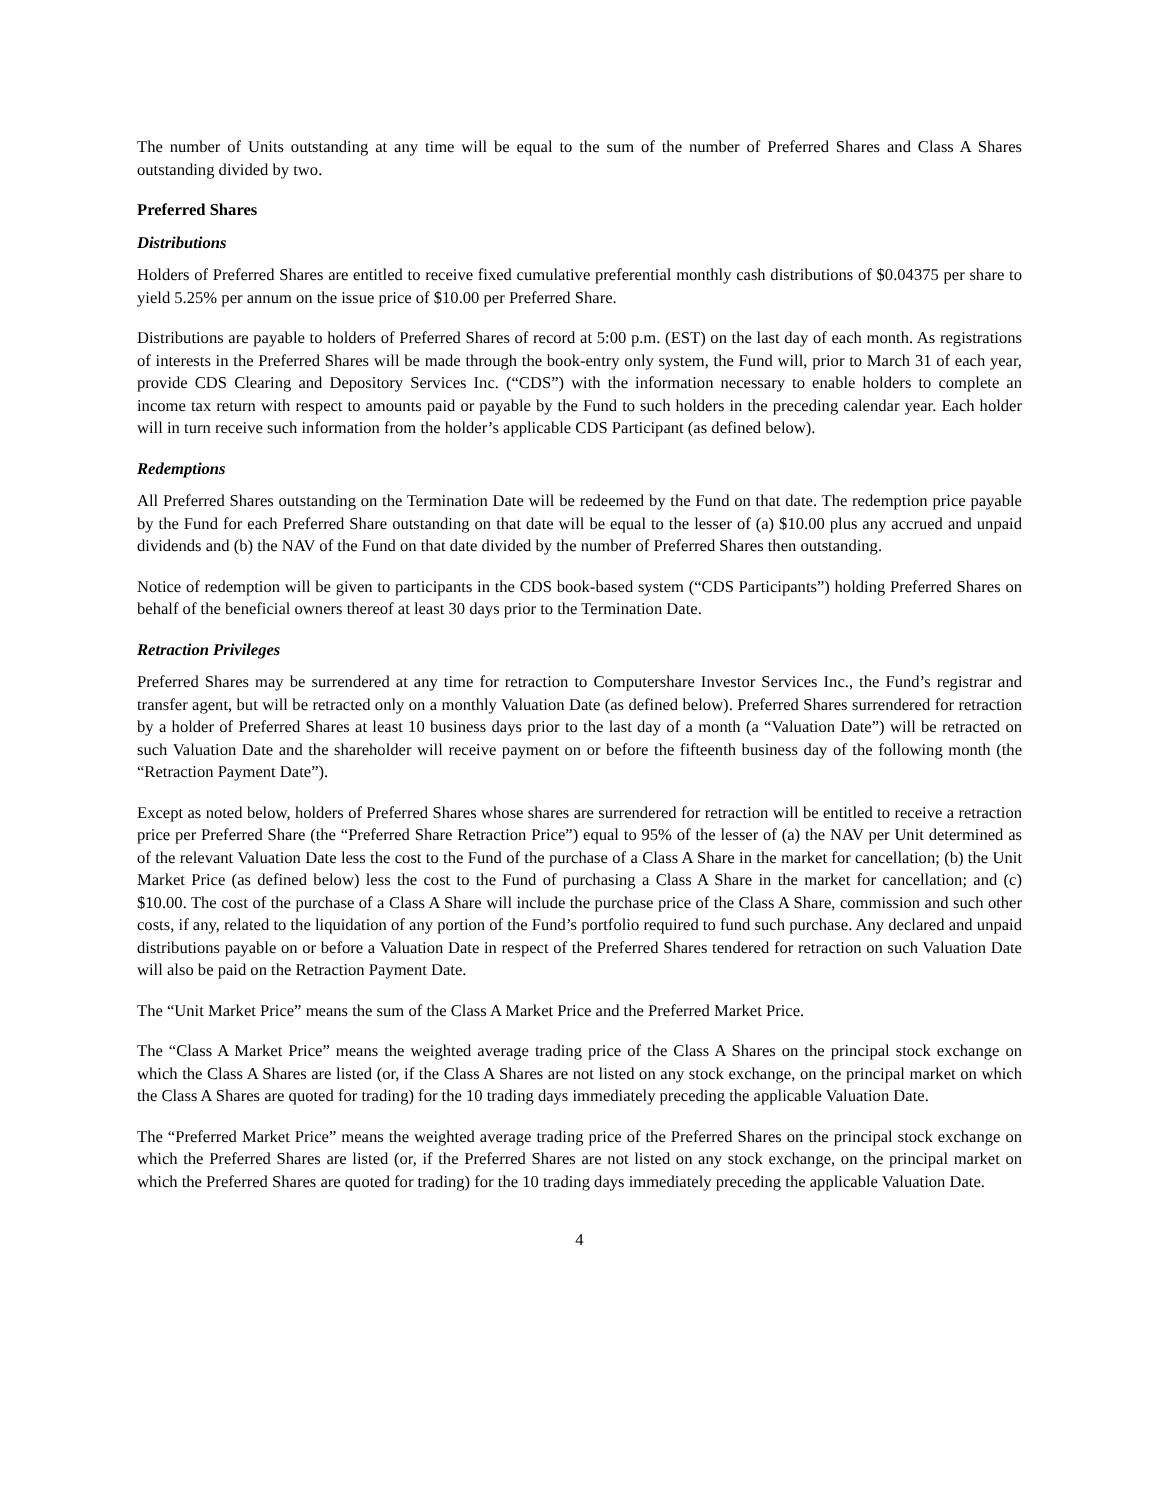The number of Units outstanding at any time will be equal to the sum of the number of Preferred Shares and Class A Shares outstanding divided by two.
Preferred Shares
Distributions
Holders of Preferred Shares are entitled to receive fixed cumulative preferential monthly cash distributions of $0.04375 per share to yield 5.25% per annum on the issue price of $10.00 per Preferred Share.
Distributions are payable to holders of Preferred Shares of record at 5:00 p.m. (EST) on the last day of each month. As registrations of interests in the Preferred Shares will be made through the book-entry only system, the Fund will, prior to March 31 of each year, provide CDS Clearing and Depository Services Inc. (“CDS”) with the information necessary to enable holders to complete an income tax return with respect to amounts paid or payable by the Fund to such holders in the preceding calendar year. Each holder will in turn receive such information from the holder’s applicable CDS Participant (as defined below).
Redemptions
All Preferred Shares outstanding on the Termination Date will be redeemed by the Fund on that date. The redemption price payable by the Fund for each Preferred Share outstanding on that date will be equal to the lesser of (a) $10.00 plus any accrued and unpaid dividends and (b) the NAV of the Fund on that date divided by the number of Preferred Shares then outstanding.
Notice of redemption will be given to participants in the CDS book-based system (“CDS Participants”) holding Preferred Shares on behalf of the beneficial owners thereof at least 30 days prior to the Termination Date.
Retraction Privileges
Preferred Shares may be surrendered at any time for retraction to Computershare Investor Services Inc., the Fund’s registrar and transfer agent, but will be retracted only on a monthly Valuation Date (as defined below). Preferred Shares surrendered for retraction by a holder of Preferred Shares at least 10 business days prior to the last day of a month (a “Valuation Date”) will be retracted on such Valuation Date and the shareholder will receive payment on or before the fifteenth business day of the following month (the “Retraction Payment Date”).
Except as noted below, holders of Preferred Shares whose shares are surrendered for retraction will be entitled to receive a retraction price per Preferred Share (the “Preferred Share Retraction Price”) equal to 95% of the lesser of (a) the NAV per Unit determined as of the relevant Valuation Date less the cost to the Fund of the purchase of a Class A Share in the market for cancellation; (b) the Unit Market Price (as defined below) less the cost to the Fund of purchasing a Class A Share in the market for cancellation; and (c) $10.00. The cost of the purchase of a Class A Share will include the purchase price of the Class A Share, commission and such other costs, if any, related to the liquidation of any portion of the Fund’s portfolio required to fund such purchase. Any declared and unpaid distributions payable on or before a Valuation Date in respect of the Preferred Shares tendered for retraction on such Valuation Date will also be paid on the Retraction Payment Date.
The “Unit Market Price” means the sum of the Class A Market Price and the Preferred Market Price.
The “Class A Market Price” means the weighted average trading price of the Class A Shares on the principal stock exchange on which the Class A Shares are listed (or, if the Class A Shares are not listed on any stock exchange, on the principal market on which the Class A Shares are quoted for trading) for the 10 trading days immediately preceding the applicable Valuation Date.
The “Preferred Market Price” means the weighted average trading price of the Preferred Shares on the principal stock exchange on which the Preferred Shares are listed (or, if the Preferred Shares are not listed on any stock exchange, on the principal market on which the Preferred Shares are quoted for trading) for the 10 trading days immediately preceding the applicable Valuation Date.
4